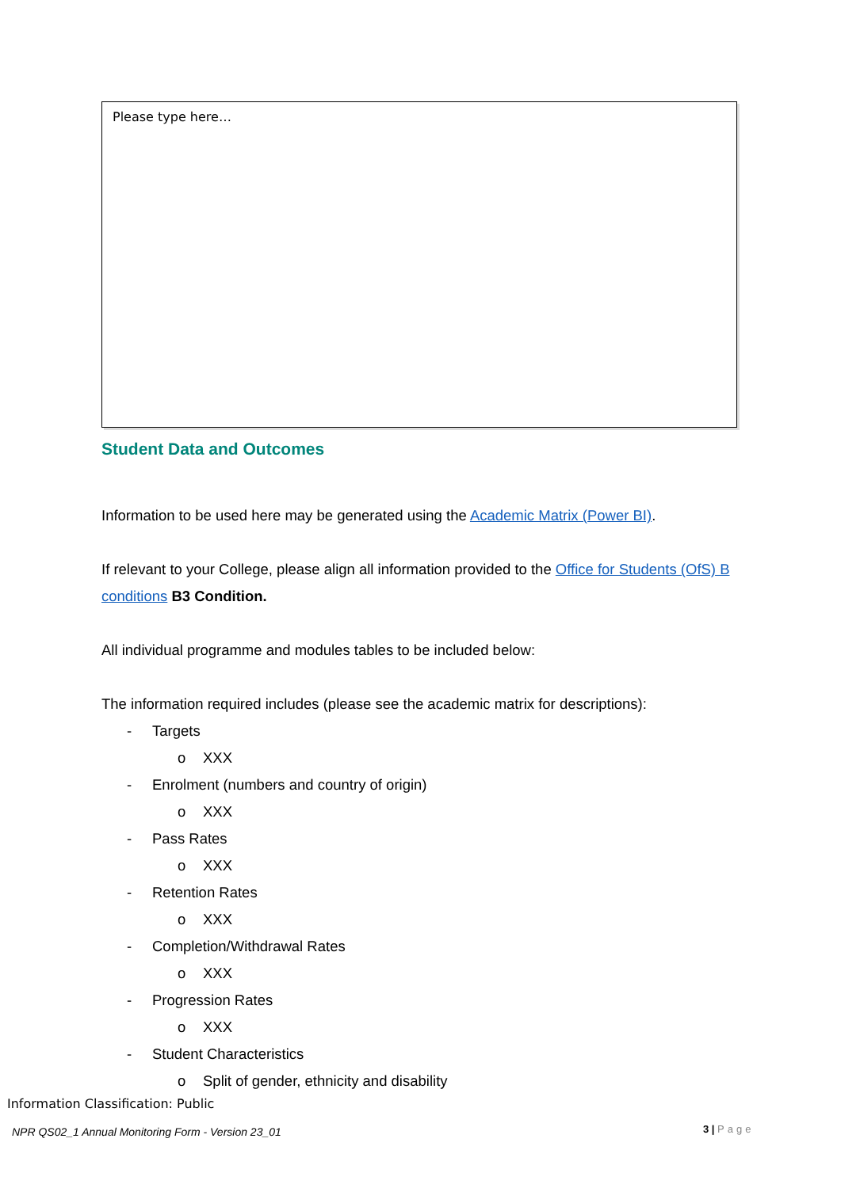Please type here…
Student Data and Outcomes
Information to be used here may be generated using the Academic Matrix (Power BI).
If relevant to your College, please align all information provided to the Office for Students (OfS) B conditions B3 Condition.
All individual programme and modules tables to be included below:
The information required includes (please see the academic matrix for descriptions):
- Targets
o XXX
- Enrolment (numbers and country of origin)
o XXX
- Pass Rates
o XXX
- Retention Rates
o XXX
- Completion/Withdrawal Rates
o XXX
- Progression Rates
o XXX
- Student Characteristics
o Split of gender, ethnicity and disability
Information Classification: Public
NPR QS02_1 Annual Monitoring Form - Version 23_01
3 | Page